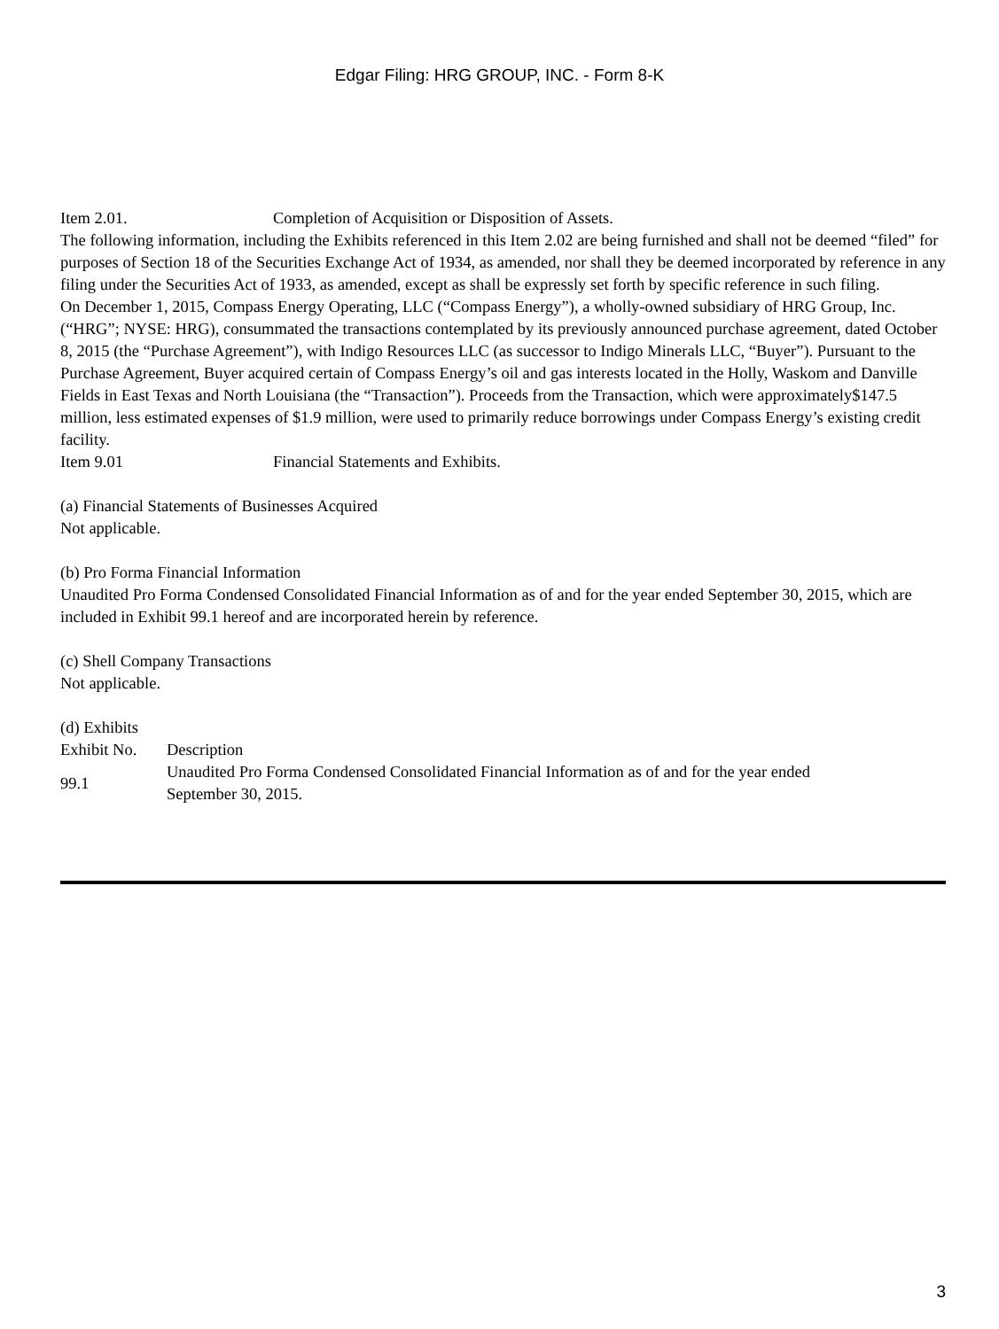Edgar Filing: HRG GROUP, INC. - Form 8-K
Item 2.01. Completion of Acquisition or Disposition of Assets.
The following information, including the Exhibits referenced in this Item 2.02 are being furnished and shall not be deemed “filed” for purposes of Section 18 of the Securities Exchange Act of 1934, as amended, nor shall they be deemed incorporated by reference in any filing under the Securities Act of 1933, as amended, except as shall be expressly set forth by specific reference in such filing.
On December 1, 2015, Compass Energy Operating, LLC (“Compass Energy”), a wholly-owned subsidiary of HRG Group, Inc. (“HRG”; NYSE: HRG), consummated the transactions contemplated by its previously announced purchase agreement, dated October 8, 2015 (the “Purchase Agreement”), with Indigo Resources LLC (as successor to Indigo Minerals LLC, “Buyer”). Pursuant to the Purchase Agreement, Buyer acquired certain of Compass Energy’s oil and gas interests located in the Holly, Waskom and Danville Fields in East Texas and North Louisiana (the “Transaction”). Proceeds from the Transaction, which were approximately$147.5 million, less estimated expenses of $1.9 million, were used to primarily reduce borrowings under Compass Energy’s existing credit facility.
Item 9.01 Financial Statements and Exhibits.
(a) Financial Statements of Businesses Acquired
Not applicable.
(b) Pro Forma Financial Information
Unaudited Pro Forma Condensed Consolidated Financial Information as of and for the year ended September 30, 2015, which are included in Exhibit 99.1 hereof and are incorporated herein by reference.
(c) Shell Company Transactions
Not applicable.
(d) Exhibits
| Exhibit No. | Description |
| --- | --- |
| 99.1 | Unaudited Pro Forma Condensed Consolidated Financial Information as of and for the year ended September 30, 2015. |
3